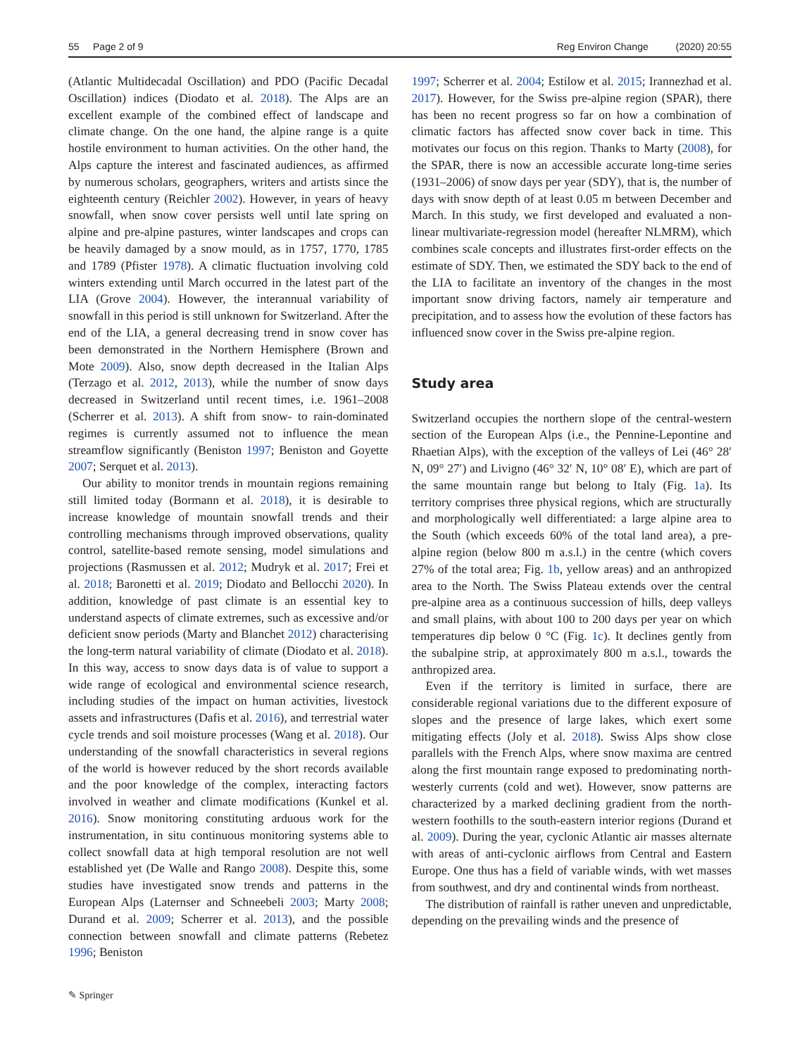55 Page 2 of 9 Reg Environ Change (2020) 20:55
(Atlantic Multidecadal Oscillation) and PDO (Pacific Decadal Oscillation) indices (Diodato et al. 2018). The Alps are an excellent example of the combined effect of landscape and climate change. On the one hand, the alpine range is a quite hostile environment to human activities. On the other hand, the Alps capture the interest and fascinated audiences, as affirmed by numerous scholars, geographers, writers and artists since the eighteenth century (Reichler 2002). However, in years of heavy snowfall, when snow cover persists well until late spring on alpine and pre-alpine pastures, winter landscapes and crops can be heavily damaged by a snow mould, as in 1757, 1770, 1785 and 1789 (Pfister 1978). A climatic fluctuation involving cold winters extending until March occurred in the latest part of the LIA (Grove 2004). However, the interannual variability of snowfall in this period is still unknown for Switzerland. After the end of the LIA, a general decreasing trend in snow cover has been demonstrated in the Northern Hemisphere (Brown and Mote 2009). Also, snow depth decreased in the Italian Alps (Terzago et al. 2012, 2013), while the number of snow days decreased in Switzerland until recent times, i.e. 1961–2008 (Scherrer et al. 2013). A shift from snow- to rain-dominated regimes is currently assumed not to influence the mean streamflow significantly (Beniston 1997; Beniston and Goyette 2007; Serquet et al. 2013).
Our ability to monitor trends in mountain regions remaining still limited today (Bormann et al. 2018), it is desirable to increase knowledge of mountain snowfall trends and their controlling mechanisms through improved observations, quality control, satellite-based remote sensing, model simulations and projections (Rasmussen et al. 2012; Mudryk et al. 2017; Frei et al. 2018; Baronetti et al. 2019; Diodato and Bellocchi 2020). In addition, knowledge of past climate is an essential key to understand aspects of climate extremes, such as excessive and/or deficient snow periods (Marty and Blanchet 2012) characterising the long-term natural variability of climate (Diodato et al. 2018). In this way, access to snow days data is of value to support a wide range of ecological and environmental science research, including studies of the impact on human activities, livestock assets and infrastructures (Dafis et al. 2016), and terrestrial water cycle trends and soil moisture processes (Wang et al. 2018). Our understanding of the snowfall characteristics in several regions of the world is however reduced by the short records available and the poor knowledge of the complex, interacting factors involved in weather and climate modifications (Kunkel et al. 2016). Snow monitoring constituting arduous work for the instrumentation, in situ continuous monitoring systems able to collect snowfall data at high temporal resolution are not well established yet (De Walle and Rango 2008). Despite this, some studies have investigated snow trends and patterns in the European Alps (Laternser and Schneebeli 2003; Marty 2008; Durand et al. 2009; Scherrer et al. 2013), and the possible connection between snowfall and climate patterns (Rebetez 1996; Beniston
1997; Scherrer et al. 2004; Estilow et al. 2015; Irannezhad et al. 2017). However, for the Swiss pre-alpine region (SPAR), there has been no recent progress so far on how a combination of climatic factors has affected snow cover back in time. This motivates our focus on this region. Thanks to Marty (2008), for the SPAR, there is now an accessible accurate long-time series (1931–2006) of snow days per year (SDY), that is, the number of days with snow depth of at least 0.05 m between December and March. In this study, we first developed and evaluated a non-linear multivariate-regression model (hereafter NLMRM), which combines scale concepts and illustrates first-order effects on the estimate of SDY. Then, we estimated the SDY back to the end of the LIA to facilitate an inventory of the changes in the most important snow driving factors, namely air temperature and precipitation, and to assess how the evolution of these factors has influenced snow cover in the Swiss pre-alpine region.
Study area
Switzerland occupies the northern slope of the central-western section of the European Alps (i.e., the Pennine-Lepontine and Rhaetian Alps), with the exception of the valleys of Lei (46° 28′ N, 09° 27′) and Livigno (46° 32′ N, 10° 08′ E), which are part of the same mountain range but belong to Italy (Fig. 1a). Its territory comprises three physical regions, which are structurally and morphologically well differentiated: a large alpine area to the South (which exceeds 60% of the total land area), a pre-alpine region (below 800 m a.s.l.) in the centre (which covers 27% of the total area; Fig. 1b, yellow areas) and an anthropized area to the North. The Swiss Plateau extends over the central pre-alpine area as a continuous succession of hills, deep valleys and small plains, with about 100 to 200 days per year on which temperatures dip below 0 °C (Fig. 1c). It declines gently from the subalpine strip, at approximately 800 m a.s.l., towards the anthropized area.
Even if the territory is limited in surface, there are considerable regional variations due to the different exposure of slopes and the presence of large lakes, which exert some mitigating effects (Joly et al. 2018). Swiss Alps show close parallels with the French Alps, where snow maxima are centred along the first mountain range exposed to predominating north-westerly currents (cold and wet). However, snow patterns are characterized by a marked declining gradient from the north-western foothills to the south-eastern interior regions (Durand et al. 2009). During the year, cyclonic Atlantic air masses alternate with areas of anti-cyclonic airflows from Central and Eastern Europe. One thus has a field of variable winds, with wet masses from southwest, and dry and continental winds from northeast.
The distribution of rainfall is rather uneven and unpredictable, depending on the prevailing winds and the presence of
✎ Springer